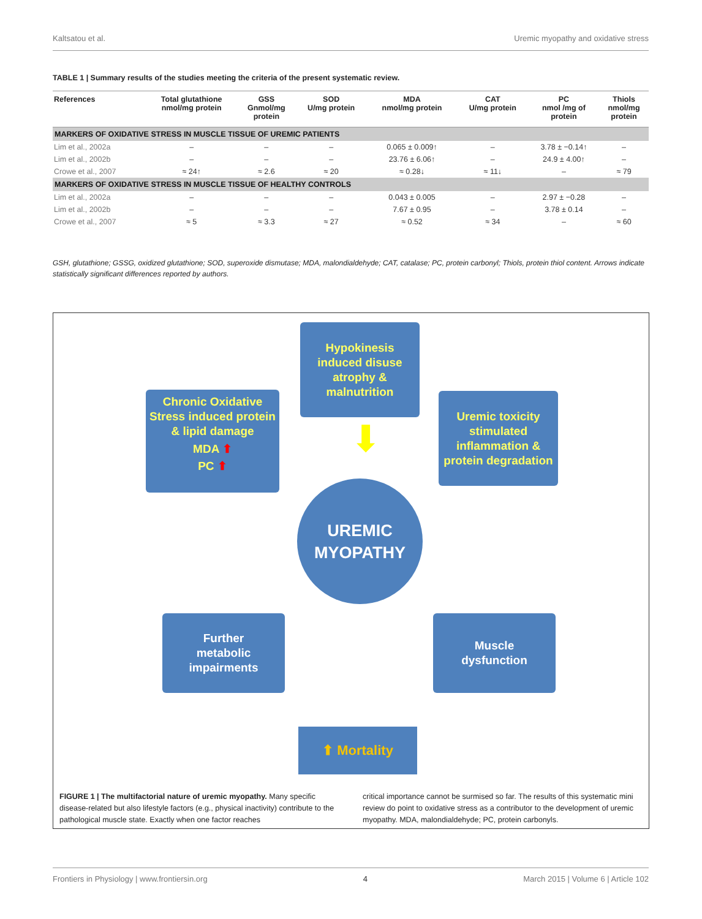Kaltsatou et al. Uremic myopathy and oxidative stress
TABLE 1 | Summary results of the studies meeting the criteria of the present systematic review.
| References | Total glutathione nmol/mg protein | GSS Gnmol/mg protein | SOD U/mg protein | MDA nmol/mg protein | CAT U/mg protein | PC nmol /mg of protein | Thiols nmol/mg protein |
| --- | --- | --- | --- | --- | --- | --- | --- |
| MARKERS OF OXIDATIVE STRESS IN MUSCLE TISSUE OF UREMIC PATIENTS | | | | | | | |
| Lim et al., 2002a | – | – | – | 0.065 ± 0.009↑ | – | 3.78 ± −0.14↑ | – |
| Lim et al., 2002b | – | – | – | 23.76 ± 6.06↑ | – | 24.9 ± 4.00↑ | – |
| Crowe et al., 2007 | ≈ 24↑ | ≈ 2.6 | ≈ 20 | ≈ 0.28↓ | ≈ 11↓ | – | ≈ 79 |
| MARKERS OF OXIDATIVE STRESS IN MUSCLE TISSUE OF HEALTHY CONTROLS | | | | | | | |
| Lim et al., 2002a | – | – | – | 0.043 ± 0.005 | – | 2.97 ± −0.28 | – |
| Lim et al., 2002b | – | – | – | 7.67 ± 0.95 | – | 3.78 ± 0.14 | – |
| Crowe et al., 2007 | ≈ 5 | ≈ 3.3 | ≈ 27 | ≈ 0.52 | ≈ 34 | – | ≈ 60 |
GSH, glutathione; GSSG, oxidized glutathione; SOD, superoxide dismutase; MDA, malondialdehyde; CAT, catalase; PC, protein carbonyl; Thiols, protein thiol content. Arrows indicate statistically significant differences reported by authors.
Hypokinesis
induced disuse
atrophy &
malnutrition
Chronic Oxidative
Stress induced protein
& lipid damage
MDA ⬆
PC ⬆
Uremic toxicity
stimulated
inflammation &
protein degradation
⬇
UREMIC
MYOPATHY
Further
metabolic
impairments
Muscle
dysfunction
⬆ Mortality
FIGURE 1 | The multifactorial nature of uremic myopathy. Many specific disease-related but also lifestyle factors (e.g., physical inactivity) contribute to the pathological muscle state. Exactly when one factor reaches
critical importance cannot be surmised so far. The results of this systematic mini review do point to oxidative stress as a contributor to the development of uremic myopathy. MDA, malondialdehyde; PC, protein carbonyls.
Frontiers in Physiology | www.frontiersin.org 4 March 2015 | Volume 6 | Article 102